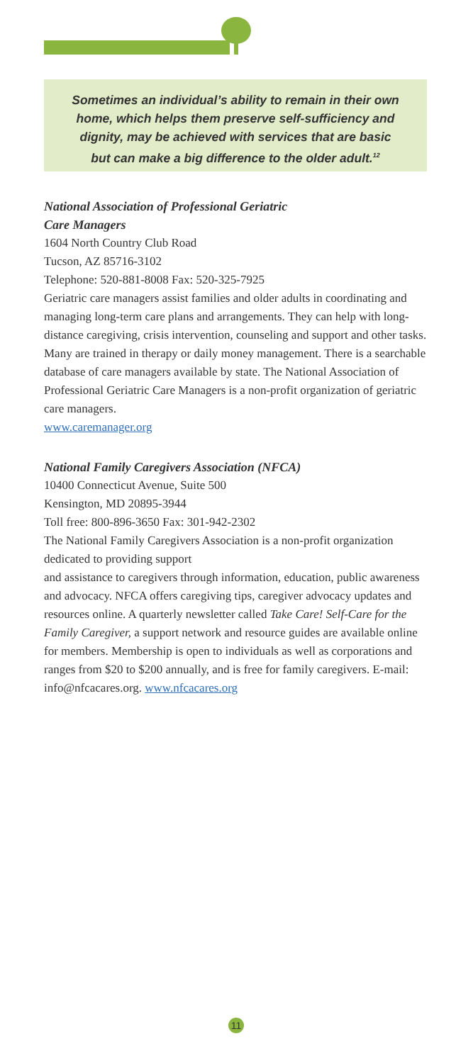Sometimes an individual’s ability to remain in their own
home, which helps them preserve self-sufficiency and
dignity, may be achieved with services that are basic
but can make a big difference to the older adult.<sup>12</sup>
National Association of Professional Geriatric
Care Managers
1604 North Country Club Road
Tucson, AZ 85716-3102
Telephone: 520-881-8008 Fax: 520-325-7925
Geriatric care managers assist families and older adults in coordinating and managing long-term care plans and arrangements. They can help with long-distance caregiving, crisis intervention, counseling and support and other tasks. Many are trained in therapy or daily money management. There is a searchable database of care managers available by state. The National Association of Professional Geriatric Care Managers is a non-profit organization of geriatric care managers.
www.caremanager.org
National Family Caregivers Association (NFCA)
10400 Connecticut Avenue, Suite 500
Kensington, MD 20895-3944
Toll free: 800-896-3650 Fax: 301-942-2302
The National Family Caregivers Association is a non-profit organization dedicated to providing support
and assistance to caregivers through information, education, public awareness and advocacy. NFCA offers caregiving tips, caregiver advocacy updates and resources online. A quarterly newsletter called Take Care! Self-Care for the Family Caregiver, a support network and resource guides are available online for members. Membership is open to individuals as well as corporations and ranges from $20 to $200 annually, and is free for family caregivers. E-mail: info@nfcacares.org. www.nfcacares.org
11